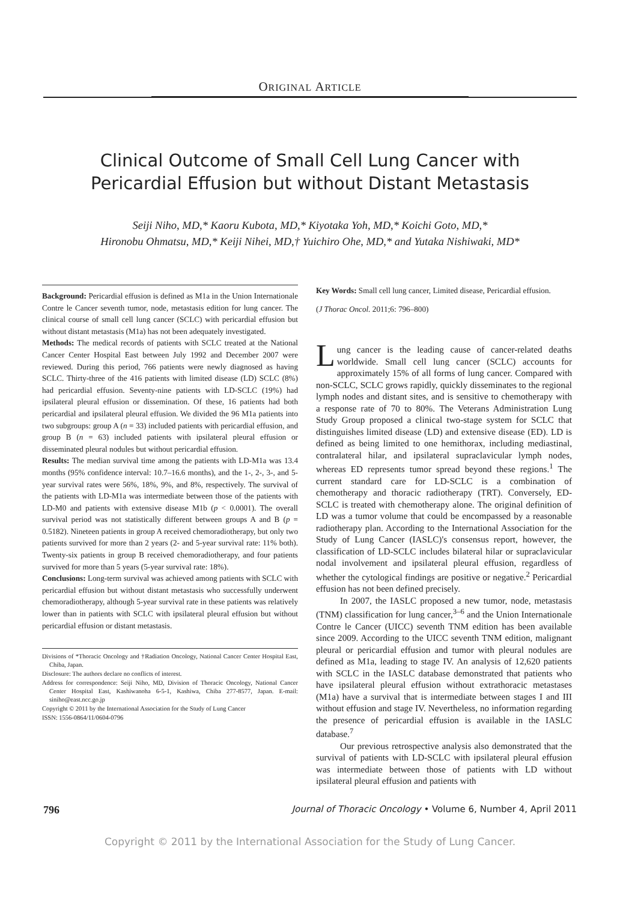ORIGINAL ARTICLE
Clinical Outcome of Small Cell Lung Cancer with
Pericardial Effusion but without Distant Metastasis
Seiji Niho, MD,* Kaoru Kubota, MD,* Kiyotaka Yoh, MD,* Koichi Goto, MD,*
Hironobu Ohmatsu, MD,* Keiji Nihei, MD,† Yuichiro Ohe, MD,* and Yutaka Nishiwaki, MD*
Background: Pericardial effusion is defined as M1a in the Union Internationale Contre le Cancer seventh tumor, node, metastasis edition for lung cancer. The clinical course of small cell lung cancer (SCLC) with pericardial effusion but without distant metastasis (M1a) has not been adequately investigated.
Methods: The medical records of patients with SCLC treated at the National Cancer Center Hospital East between July 1992 and December 2007 were reviewed. During this period, 766 patients were newly diagnosed as having SCLC. Thirty-three of the 416 patients with limited disease (LD) SCLC (8%) had pericardial effusion. Seventy-nine patients with LD-SCLC (19%) had ipsilateral pleural effusion or dissemination. Of these, 16 patients had both pericardial and ipsilateral pleural effusion. We divided the 96 M1a patients into two subgroups: group A (n = 33) included patients with pericardial effusion, and group B (n = 63) included patients with ipsilateral pleural effusion or disseminated pleural nodules but without pericardial effusion.
Results: The median survival time among the patients with LD-M1a was 13.4 months (95% confidence interval: 10.7–16.6 months), and the 1-, 2-, 3-, and 5-year survival rates were 56%, 18%, 9%, and 8%, respectively. The survival of the patients with LD-M1a was intermediate between those of the patients with LD-M0 and patients with extensive disease M1b (p < 0.0001). The overall survival period was not statistically different between groups A and B (p = 0.5182). Nineteen patients in group A received chemoradiotherapy, but only two patients survived for more than 2 years (2- and 5-year survival rate: 11% both). Twenty-six patients in group B received chemoradiotherapy, and four patients survived for more than 5 years (5-year survival rate: 18%).
Conclusions: Long-term survival was achieved among patients with SCLC with pericardial effusion but without distant metastasis who successfully underwent chemoradiotherapy, although 5-year survival rate in these patients was relatively lower than in patients with SCLC with ipsilateral pleural effusion but without pericardial effusion or distant metastasis.
Divisions of *Thoracic Oncology and †Radiation Oncology, National Cancer Center Hospital East, Chiba, Japan.
Disclosure: The authors declare no conflicts of interest.
Address for correspondence: Seiji Niho, MD, Division of Thoracic Oncology, National Cancer Center Hospital East, Kashiwanoha 6-5-1, Kashiwa, Chiba 277-8577, Japan. E-mail: siniho@east.ncc.go.jp
Copyright © 2011 by the International Association for the Study of Lung Cancer
ISSN: 1556-0864/11/0604-0796
Key Words: Small cell lung cancer, Limited disease, Pericardial effusion.
(J Thorac Oncol. 2011;6: 796–800)
Lung cancer is the leading cause of cancer-related deaths worldwide. Small cell lung cancer (SCLC) accounts for approximately 15% of all forms of lung cancer. Compared with non-SCLC, SCLC grows rapidly, quickly disseminates to the regional lymph nodes and distant sites, and is sensitive to chemotherapy with a response rate of 70 to 80%. The Veterans Administration Lung Study Group proposed a clinical two-stage system for SCLC that distinguishes limited disease (LD) and extensive disease (ED). LD is defined as being limited to one hemithorax, including mediastinal, contralateral hilar, and ipsilateral supraclavicular lymph nodes, whereas ED represents tumor spread beyond these regions.<sup>1</sup> The current standard care for LD-SCLC is a combination of chemotherapy and thoracic radiotherapy (TRT). Conversely, ED-SCLC is treated with chemotherapy alone. The original definition of LD was a tumor volume that could be encompassed by a reasonable radiotherapy plan. According to the International Association for the Study of Lung Cancer (IASLC)'s consensus report, however, the classification of LD-SCLC includes bilateral hilar or supraclavicular nodal involvement and ipsilateral pleural effusion, regardless of whether the cytological findings are positive or negative.<sup>2</sup> Pericardial effusion has not been defined precisely.
In 2007, the IASLC proposed a new tumor, node, metastasis (TNM) classification for lung cancer,<sup>3–6</sup> and the Union Internationale Contre le Cancer (UICC) seventh TNM edition has been available since 2009. According to the UICC seventh TNM edition, malignant pleural or pericardial effusion and tumor with pleural nodules are defined as M1a, leading to stage IV. An analysis of 12,620 patients with SCLC in the IASLC database demonstrated that patients who have ipsilateral pleural effusion without extrathoracic metastases (M1a) have a survival that is intermediate between stages I and III without effusion and stage IV. Nevertheless, no information regarding the presence of pericardial effusion is available in the IASLC database.<sup>7</sup>
Our previous retrospective analysis also demonstrated that the survival of patients with LD-SCLC with ipsilateral pleural effusion was intermediate between those of patients with LD without ipsilateral pleural effusion and patients with
796 Journal of Thoracic Oncology • Volume 6, Number 4, April 2011
Copyright © 2011 by the International Association for the Study of Lung Cancer.